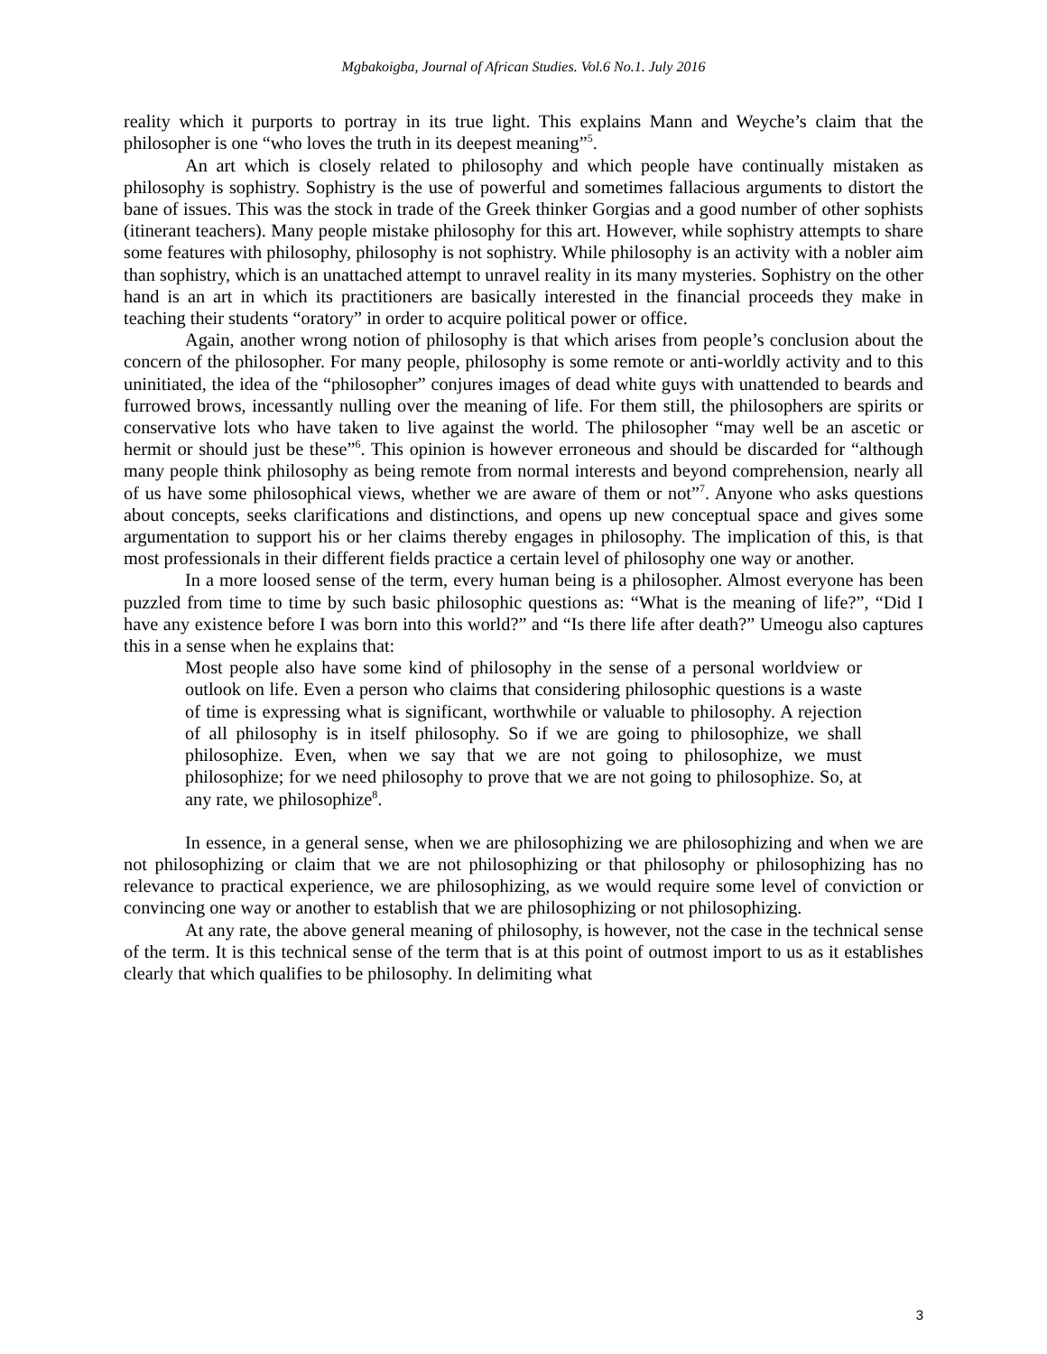Mgbakoigba, Journal of African Studies. Vol.6 No.1. July 2016
reality which it purports to portray in its true light. This explains Mann and Weyche’s claim that the philosopher is one “who loves the truth in its deepest meaning”<sup>5</sup>.
An art which is closely related to philosophy and which people have continually mistaken as philosophy is sophistry. Sophistry is the use of powerful and sometimes fallacious arguments to distort the bane of issues. This was the stock in trade of the Greek thinker Gorgias and a good number of other sophists (itinerant teachers). Many people mistake philosophy for this art. However, while sophistry attempts to share some features with philosophy, philosophy is not sophistry. While philosophy is an activity with a nobler aim than sophistry, which is an unattached attempt to unravel reality in its many mysteries. Sophistry on the other hand is an art in which its practitioners are basically interested in the financial proceeds they make in teaching their students “oratory” in order to acquire political power or office.
Again, another wrong notion of philosophy is that which arises from people’s conclusion about the concern of the philosopher. For many people, philosophy is some remote or anti-worldly activity and to this uninitiated, the idea of the “philosopher” conjures images of dead white guys with unattended to beards and furrowed brows, incessantly nulling over the meaning of life. For them still, the philosophers are spirits or conservative lots who have taken to live against the world. The philosopher “may well be an ascetic or hermit or should just be these”<sup>6</sup>. This opinion is however erroneous and should be discarded for “although many people think philosophy as being remote from normal interests and beyond comprehension, nearly all of us have some philosophical views, whether we are aware of them or not”<sup>7</sup>. Anyone who asks questions about concepts, seeks clarifications and distinctions, and opens up new conceptual space and gives some argumentation to support his or her claims thereby engages in philosophy. The implication of this, is that most professionals in their different fields practice a certain level of philosophy one way or another.
In a more loosed sense of the term, every human being is a philosopher. Almost everyone has been puzzled from time to time by such basic philosophic questions as: “What is the meaning of life?”, “Did I have any existence before I was born into this world?” and “Is there life after death?” Umeogu also captures this in a sense when he explains that:
Most people also have some kind of philosophy in the sense of a personal worldview or outlook on life. Even a person who claims that considering philosophic questions is a waste of time is expressing what is significant, worthwhile or valuable to philosophy. A rejection of all philosophy is in itself philosophy. So if we are going to philosophize, we shall philosophize. Even, when we say that we are not going to philosophize, we must philosophize; for we need philosophy to prove that we are not going to philosophize. So, at any rate, we philosophize<sup>8</sup>.
In essence, in a general sense, when we are philosophizing we are philosophizing and when we are not philosophizing or claim that we are not philosophizing or that philosophy or philosophizing has no relevance to practical experience, we are philosophizing, as we would require some level of conviction or convincing one way or another to establish that we are philosophizing or not philosophizing.
At any rate, the above general meaning of philosophy, is however, not the case in the technical sense of the term. It is this technical sense of the term that is at this point of outmost import to us as it establishes clearly that which qualifies to be philosophy. In delimiting what
3